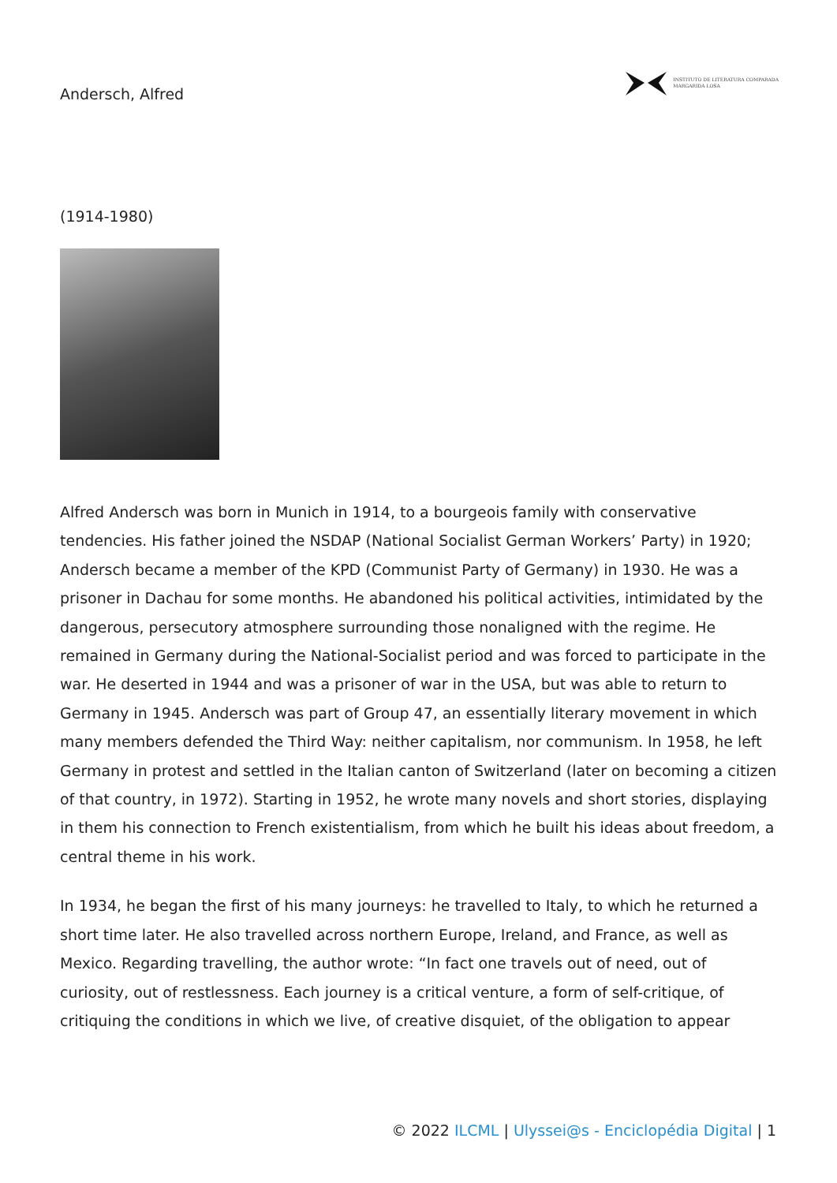Andersch, Alfred
INSTITUTO DE LITERATURA COMPARADA
MARGARIDA LOSA
(1914-1980)
Alfred Andersch was born in Munich in 1914, to a bourgeois family with conservative tendencies. His father joined the NSDAP (National Socialist German Workers’ Party) in 1920; Andersch became a member of the KPD (Communist Party of Germany) in 1930. He was a prisoner in Dachau for some months. He abandoned his political activities, intimidated by the dangerous, persecutory atmosphere surrounding those nonaligned with the regime. He remained in Germany during the National-Socialist period and was forced to participate in the war. He deserted in 1944 and was a prisoner of war in the USA, but was able to return to Germany in 1945. Andersch was part of Group 47, an essentially literary movement in which many members defended the Third Way: neither capitalism, nor communism. In 1958, he left Germany in protest and settled in the Italian canton of Switzerland (later on becoming a citizen of that country, in 1972). Starting in 1952, he wrote many novels and short stories, displaying in them his connection to French existentialism, from which he built his ideas about freedom, a central theme in his work.
In 1934, he began the first of his many journeys: he travelled to Italy, to which he returned a short time later. He also travelled across northern Europe, Ireland, and France, as well as Mexico. Regarding travelling, the author wrote: “In fact one travels out of need, out of curiosity, out of restlessness. Each journey is a critical venture, a form of self-critique, of critiquing the conditions in which we live, of creative disquiet, of the obligation to appear
© 2022 ILCML | Ulyssei@s - Enciclopédia Digital | 1